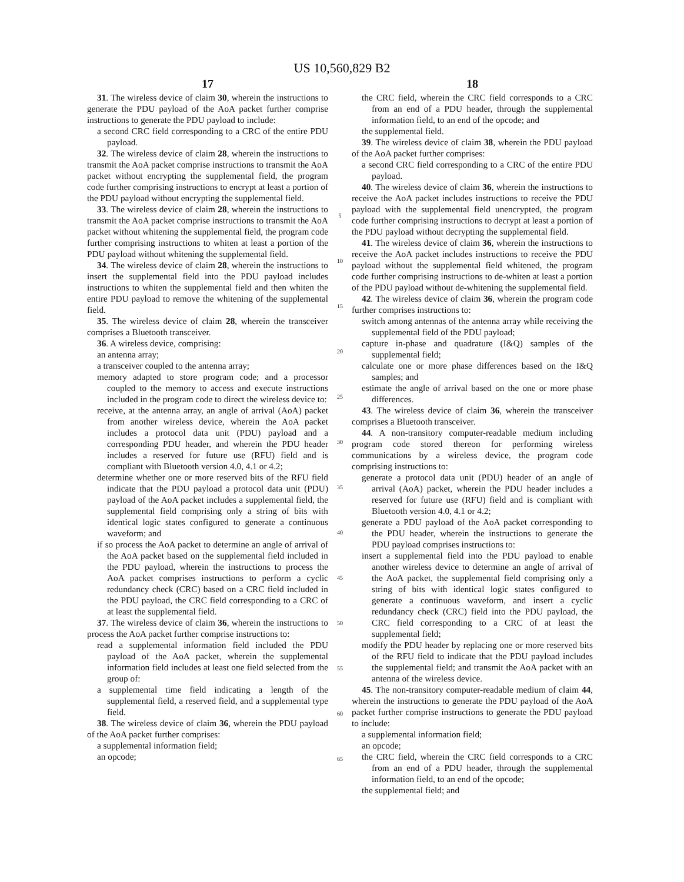US 10,560,829 B2
17
31. The wireless device of claim 30, wherein the instructions to generate the PDU payload of the AoA packet further comprise instructions to generate the PDU payload to include:
a second CRC field corresponding to a CRC of the entire PDU payload.
32. The wireless device of claim 28, wherein the instructions to transmit the AoA packet comprise instructions to transmit the AoA packet without encrypting the supplemental field, the program code further comprising instructions to encrypt at least a portion of the PDU payload without encrypting the supplemental field.
33. The wireless device of claim 28, wherein the instructions to transmit the AoA packet comprise instructions to transmit the AoA packet without whitening the supplemental field, the program code further comprising instructions to whiten at least a portion of the PDU payload without whitening the supplemental field.
34. The wireless device of claim 28, wherein the instructions to insert the supplemental field into the PDU payload includes instructions to whiten the supplemental field and then whiten the entire PDU payload to remove the whitening of the supplemental field.
35. The wireless device of claim 28, wherein the transceiver comprises a Bluetooth transceiver.
36. A wireless device, comprising:
an antenna array;
a transceiver coupled to the antenna array;
memory adapted to store program code; and a processor coupled to the memory to access and execute instructions included in the program code to direct the wireless device to:
receive, at the antenna array, an angle of arrival (AoA) packet from another wireless device, wherein the AoA packet includes a protocol data unit (PDU) payload and a corresponding PDU header, and wherein the PDU header includes a reserved for future use (RFU) field and is compliant with Bluetooth version 4.0, 4.1 or 4.2;
determine whether one or more reserved bits of the RFU field indicate that the PDU payload a protocol data unit (PDU) payload of the AoA packet includes a supplemental field, the supplemental field comprising only a string of bits with identical logic states configured to generate a continuous waveform; and
if so process the AoA packet to determine an angle of arrival of the AoA packet based on the supplemental field included in the PDU payload, wherein the instructions to process the AoA packet comprises instructions to perform a cyclic redundancy check (CRC) based on a CRC field included in the PDU payload, the CRC field corresponding to a CRC of at least the supplemental field.
37. The wireless device of claim 36, wherein the instructions to process the AoA packet further comprise instructions to:
read a supplemental information field included the PDU payload of the AoA packet, wherein the supplemental information field includes at least one field selected from the group of:
a supplemental time field indicating a length of the supplemental field, a reserved field, and a supplemental type field.
38. The wireless device of claim 36, wherein the PDU payload of the AoA packet further comprises:
a supplemental information field;
an opcode;
5
10
15
20
25
30
35
40
45
50
55
60
65
18
the CRC field, wherein the CRC field corresponds to a CRC from an end of a PDU header, through the supplemental information field, to an end of the opcode; and
the supplemental field.
39. The wireless device of claim 38, wherein the PDU payload of the AoA packet further comprises:
a second CRC field corresponding to a CRC of the entire PDU payload.
40. The wireless device of claim 36, wherein the instructions to receive the AoA packet includes instructions to receive the PDU payload with the supplemental field unencrypted, the program code further comprising instructions to decrypt at least a portion of the PDU payload without decrypting the supplemental field.
41. The wireless device of claim 36, wherein the instructions to receive the AoA packet includes instructions to receive the PDU payload without the supplemental field whitened, the program code further comprising instructions to de-whiten at least a portion of the PDU payload without de-whitening the supplemental field.
42. The wireless device of claim 36, wherein the program code further comprises instructions to:
switch among antennas of the antenna array while receiving the supplemental field of the PDU payload;
capture in-phase and quadrature (I&Q) samples of the supplemental field;
calculate one or more phase differences based on the I&Q samples; and
estimate the angle of arrival based on the one or more phase differences.
43. The wireless device of claim 36, wherein the transceiver comprises a Bluetooth transceiver.
44. A non-transitory computer-readable medium including program code stored thereon for performing wireless communications by a wireless device, the program code comprising instructions to:
generate a protocol data unit (PDU) header of an angle of arrival (AoA) packet, wherein the PDU header includes a reserved for future use (RFU) field and is compliant with Bluetooth version 4.0, 4.1 or 4.2;
generate a PDU payload of the AoA packet corresponding to the PDU header, wherein the instructions to generate the PDU payload comprises instructions to:
insert a supplemental field into the PDU payload to enable another wireless device to determine an angle of arrival of the AoA packet, the supplemental field comprising only a string of bits with identical logic states configured to generate a continuous waveform, and insert a cyclic redundancy check (CRC) field into the PDU payload, the CRC field corresponding to a CRC of at least the supplemental field;
modify the PDU header by replacing one or more reserved bits of the RFU field to indicate that the PDU payload includes the supplemental field; and transmit the AoA packet with an antenna of the wireless device.
45. The non-transitory computer-readable medium of claim 44, wherein the instructions to generate the PDU payload of the AoA packet further comprise instructions to generate the PDU payload to include:
a supplemental information field;
an opcode;
the CRC field, wherein the CRC field corresponds to a CRC from an end of a PDU header, through the supplemental information field, to an end of the opcode;
the supplemental field; and